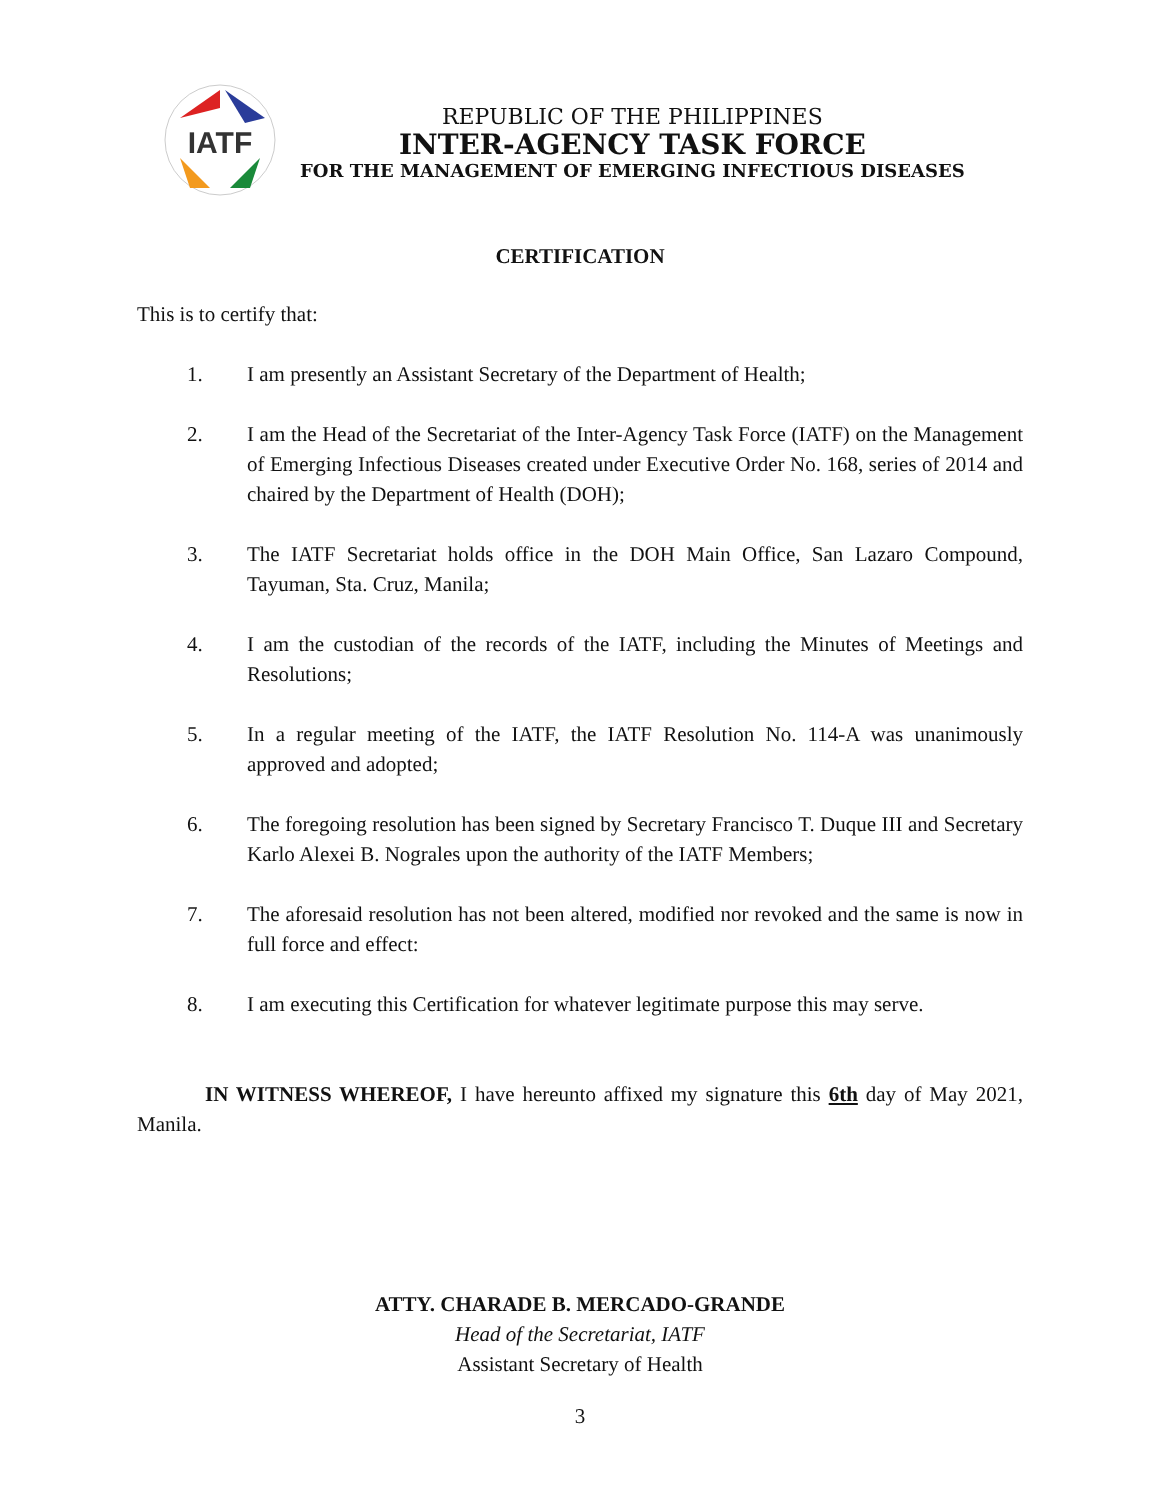IATF
REPUBLIC OF THE PHILIPPINES
INTER-AGENCY TASK FORCE
FOR THE MANAGEMENT OF EMERGING INFECTIOUS DISEASES
CERTIFICATION
This is to certify that:
1. I am presently an Assistant Secretary of the Department of Health;
2. I am the Head of the Secretariat of the Inter-Agency Task Force (IATF) on the Management of Emerging Infectious Diseases created under Executive Order No. 168, series of 2014 and chaired by the Department of Health (DOH);
3. The IATF Secretariat holds office in the DOH Main Office, San Lazaro Compound, Tayuman, Sta. Cruz, Manila;
4. I am the custodian of the records of the IATF, including the Minutes of Meetings and Resolutions;
5. In a regular meeting of the IATF, the IATF Resolution No. 114-A was unanimously approved and adopted;
6. The foregoing resolution has been signed by Secretary Francisco T. Duque III and Secretary Karlo Alexei B. Nograles upon the authority of the IATF Members;
7. The aforesaid resolution has not been altered, modified nor revoked and the same is now in full force and effect:
8. I am executing this Certification for whatever legitimate purpose this may serve.
IN WITNESS WHEREOF, I have hereunto affixed my signature this 6th day of May 2021, Manila.
ATTY. CHARADE B. MERCADO-GRANDE
Head of the Secretariat, IATF
Assistant Secretary of Health
3